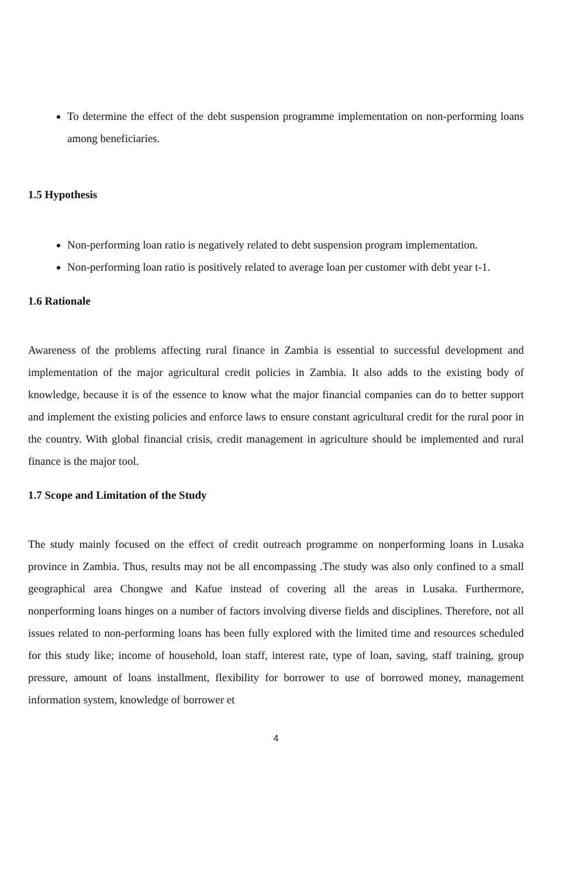To determine the effect of the debt suspension programme implementation on non-performing loans among beneficiaries.
1.5 Hypothesis
Non-performing loan ratio is negatively related to debt suspension program implementation.
Non-performing loan ratio is positively related to average loan per customer with debt year t-1.
1.6 Rationale
Awareness of the problems affecting rural finance in Zambia is essential to successful development and implementation of the major agricultural credit policies in Zambia. It also adds to the existing body of knowledge, because it is of the essence to know what the major financial companies can do to better support and implement the existing policies and enforce laws to ensure constant agricultural credit for the rural poor in the country. With global financial crisis, credit management in agriculture should be implemented and rural finance is the major tool.
1.7 Scope and Limitation of the Study
The study mainly focused on the effect of credit outreach programme on nonperforming loans in Lusaka province in Zambia. Thus, results may not be all encompassing .The study was also only confined to a small geographical area Chongwe and Kafue instead of covering all the areas in Lusaka. Furthermore, nonperforming loans hinges on a number of factors involving diverse fields and disciplines. Therefore, not all issues related to non-performing loans has been fully explored with the limited time and resources scheduled for this study like; income of household, loan staff, interest rate, type of loan, saving, staff training, group pressure, amount of loans installment, flexibility for borrower to use of borrowed money, management information system, knowledge of borrower et
4